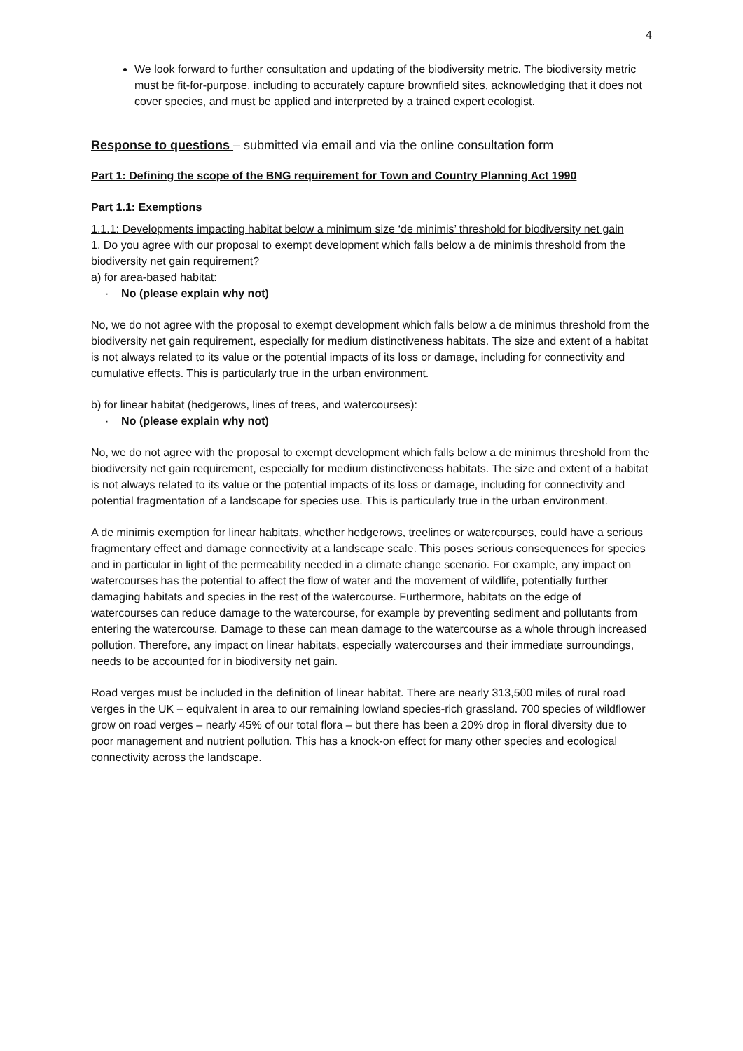4
We look forward to further consultation and updating of the biodiversity metric. The biodiversity metric must be fit-for-purpose, including to accurately capture brownfield sites, acknowledging that it does not cover species, and must be applied and interpreted by a trained expert ecologist.
Response to questions – submitted via email and via the online consultation form
Part 1: Defining the scope of the BNG requirement for Town and Country Planning Act 1990
Part 1.1: Exemptions
1.1.1: Developments impacting habitat below a minimum size ‘de minimis’ threshold for biodiversity net gain
1. Do you agree with our proposal to exempt development which falls below a de minimis threshold from the biodiversity net gain requirement?
a) for area-based habitat:
· No (please explain why not)
No, we do not agree with the proposal to exempt development which falls below a de minimus threshold from the biodiversity net gain requirement, especially for medium distinctiveness habitats. The size and extent of a habitat is not always related to its value or the potential impacts of its loss or damage, including for connectivity and cumulative effects. This is particularly true in the urban environment.
b) for linear habitat (hedgerows, lines of trees, and watercourses):
· No (please explain why not)
No, we do not agree with the proposal to exempt development which falls below a de minimus threshold from the biodiversity net gain requirement, especially for medium distinctiveness habitats. The size and extent of a habitat is not always related to its value or the potential impacts of its loss or damage, including for connectivity and potential fragmentation of a landscape for species use. This is particularly true in the urban environment.
A de minimis exemption for linear habitats, whether hedgerows, treelines or watercourses, could have a serious fragmentary effect and damage connectivity at a landscape scale. This poses serious consequences for species and in particular in light of the permeability needed in a climate change scenario. For example, any impact on watercourses has the potential to affect the flow of water and the movement of wildlife, potentially further damaging habitats and species in the rest of the watercourse. Furthermore, habitats on the edge of watercourses can reduce damage to the watercourse, for example by preventing sediment and pollutants from entering the watercourse. Damage to these can mean damage to the watercourse as a whole through increased pollution. Therefore, any impact on linear habitats, especially watercourses and their immediate surroundings, needs to be accounted for in biodiversity net gain.
Road verges must be included in the definition of linear habitat. There are nearly 313,500 miles of rural road verges in the UK – equivalent in area to our remaining lowland species-rich grassland. 700 species of wildflower grow on road verges – nearly 45% of our total flora – but there has been a 20% drop in floral diversity due to poor management and nutrient pollution. This has a knock-on effect for many other species and ecological connectivity across the landscape.